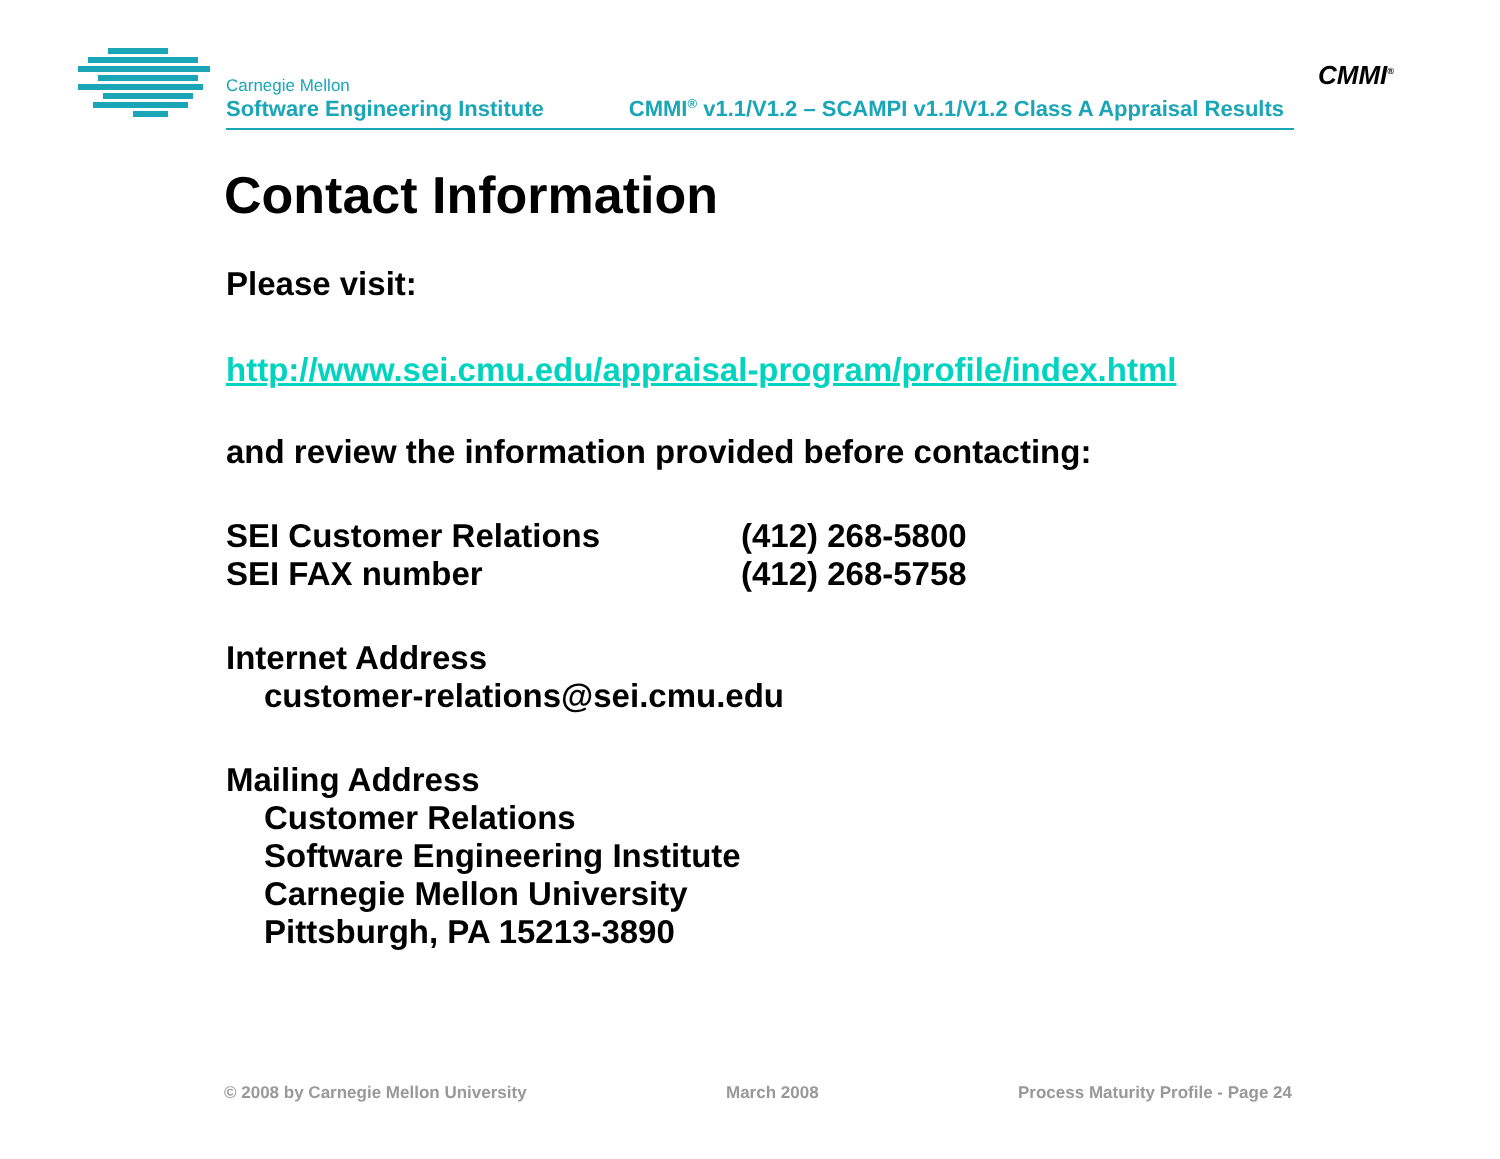Carnegie Mellon
Software Engineering Institute
CMMI<sup>®</sup> v1.1/V1.2 – SCAMPI v1.1/V1.2 Class A Appraisal Results
CMMI<sup>®</sup>
Contact Information
Please visit:
http://www.sei.cmu.edu/appraisal-program/profile/index.html
and review the information provided before contacting:
SEI Customer Relations (412) 268-5800
SEI FAX number (412) 268-5758
Internet Address
customer-relations@sei.cmu.edu
Mailing Address
Customer Relations
Software Engineering Institute
Carnegie Mellon University
Pittsburgh, PA 15213-3890
© 2008 by Carnegie Mellon University March 2008 Process Maturity Profile - Page 24